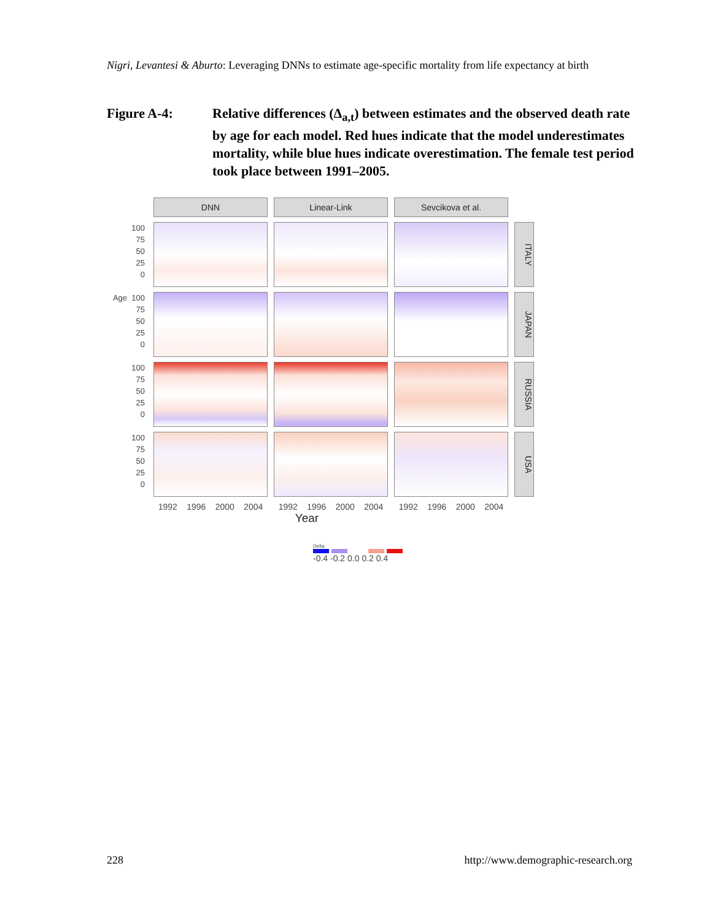Nigri, Levantesi & Aburto: Leveraging DNNs to estimate age-specific mortality from life expectancy at birth
Figure A-4: Relative differences (Δ<sub>a,t</sub>) between estimates and the observed death rate by age for each model. Red hues indicate that the model underestimates mortality, while blue hues indicate overestimation. The female test period took place between 1991–2005.
DNN
Linear-Link
Sevcikova et al.
100
75
50
25
0
ITALY
Age 100
75
50
25
0
JAPAN
100
75
50
25
0
RUSSIA
100
75
50
25
0
USA
1992 1996 2000 2004
1992 1996 2000 2004
1992 1996 2000 2004
Year
Delta
-0.4 -0.2 0.0 0.2 0.4
228
http://www.demographic-research.org